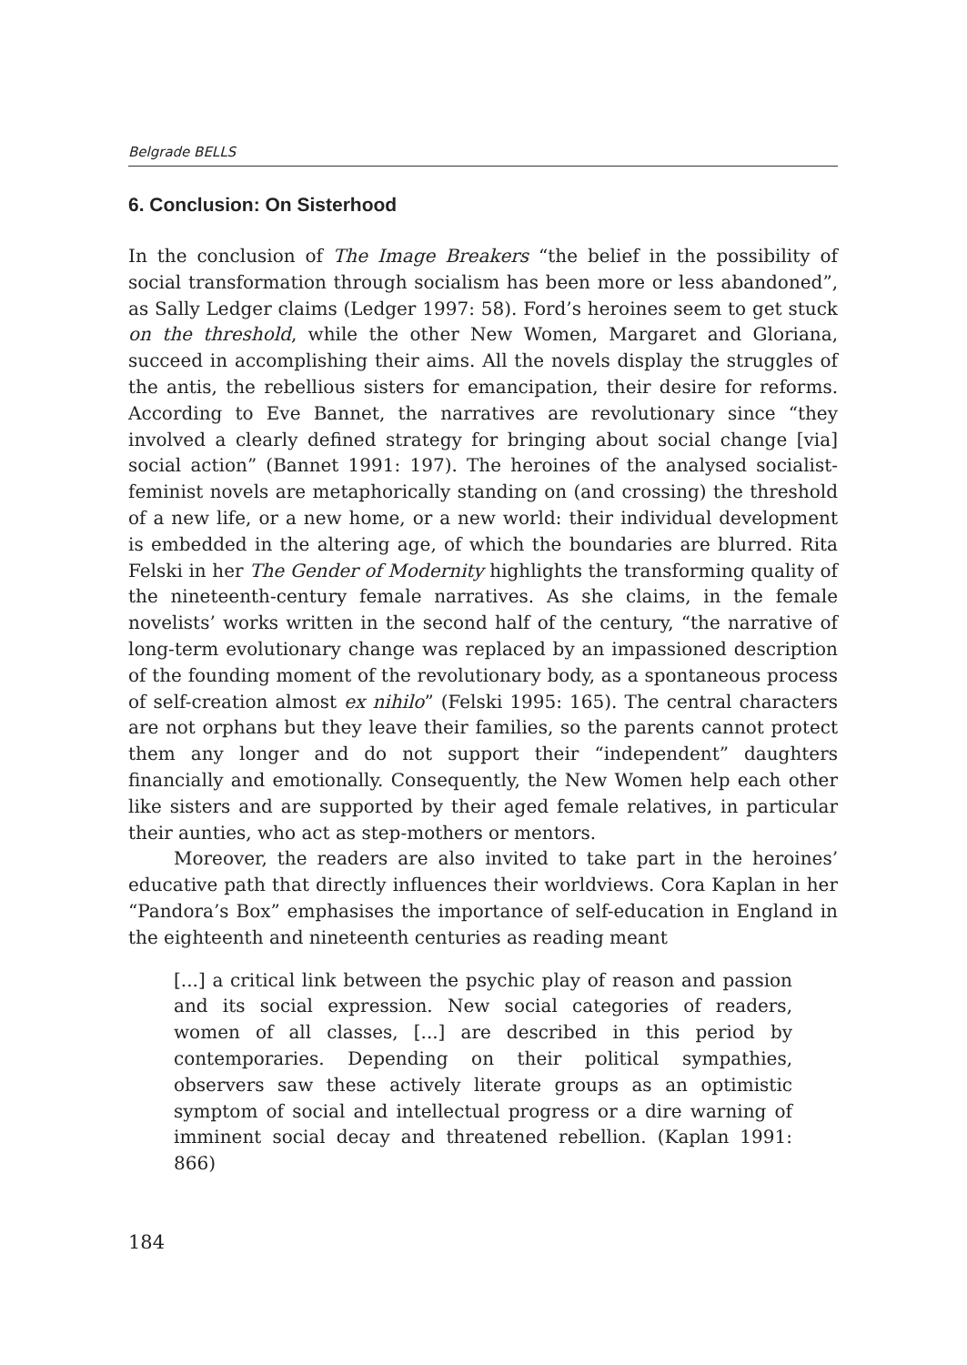Belgrade BELLS
6. Conclusion: On Sisterhood
In the conclusion of The Image Breakers “the belief in the possibility of social transformation through socialism has been more or less abandoned”, as Sally Ledger claims (Ledger 1997: 58). Ford’s heroines seem to get stuck on the threshold, while the other New Women, Margaret and Gloriana, succeed in accomplishing their aims. All the novels display the struggles of the antis, the rebellious sisters for emancipation, their desire for reforms. According to Eve Bannet, the narratives are revolutionary since “they involved a clearly defined strategy for bringing about social change [via] social action” (Bannet 1991: 197). The heroines of the analysed socialist-feminist novels are metaphorically standing on (and crossing) the threshold of a new life, or a new home, or a new world: their individual development is embedded in the altering age, of which the boundaries are blurred. Rita Felski in her The Gender of Modernity highlights the transforming quality of the nineteenth-century female narratives. As she claims, in the female novelists’ works written in the second half of the century, “the narrative of long-term evolutionary change was replaced by an impassioned description of the founding moment of the revolutionary body, as a spontaneous process of self-creation almost ex nihilo” (Felski 1995: 165). The central characters are not orphans but they leave their families, so the parents cannot protect them any longer and do not support their “independent” daughters financially and emotionally. Consequently, the New Women help each other like sisters and are supported by their aged female relatives, in particular their aunties, who act as step-mothers or mentors.
Moreover, the readers are also invited to take part in the heroines’ educative path that directly influences their worldviews. Cora Kaplan in her “Pandora’s Box” emphasises the importance of self-education in England in the eighteenth and nineteenth centuries as reading meant
[...] a critical link between the psychic play of reason and passion and its social expression. New social categories of readers, women of all classes, [...] are described in this period by contemporaries. Depending on their political sympathies, observers saw these actively literate groups as an optimistic symptom of social and intellectual progress or a dire warning of imminent social decay and threatened rebellion. (Kaplan 1991: 866)
184